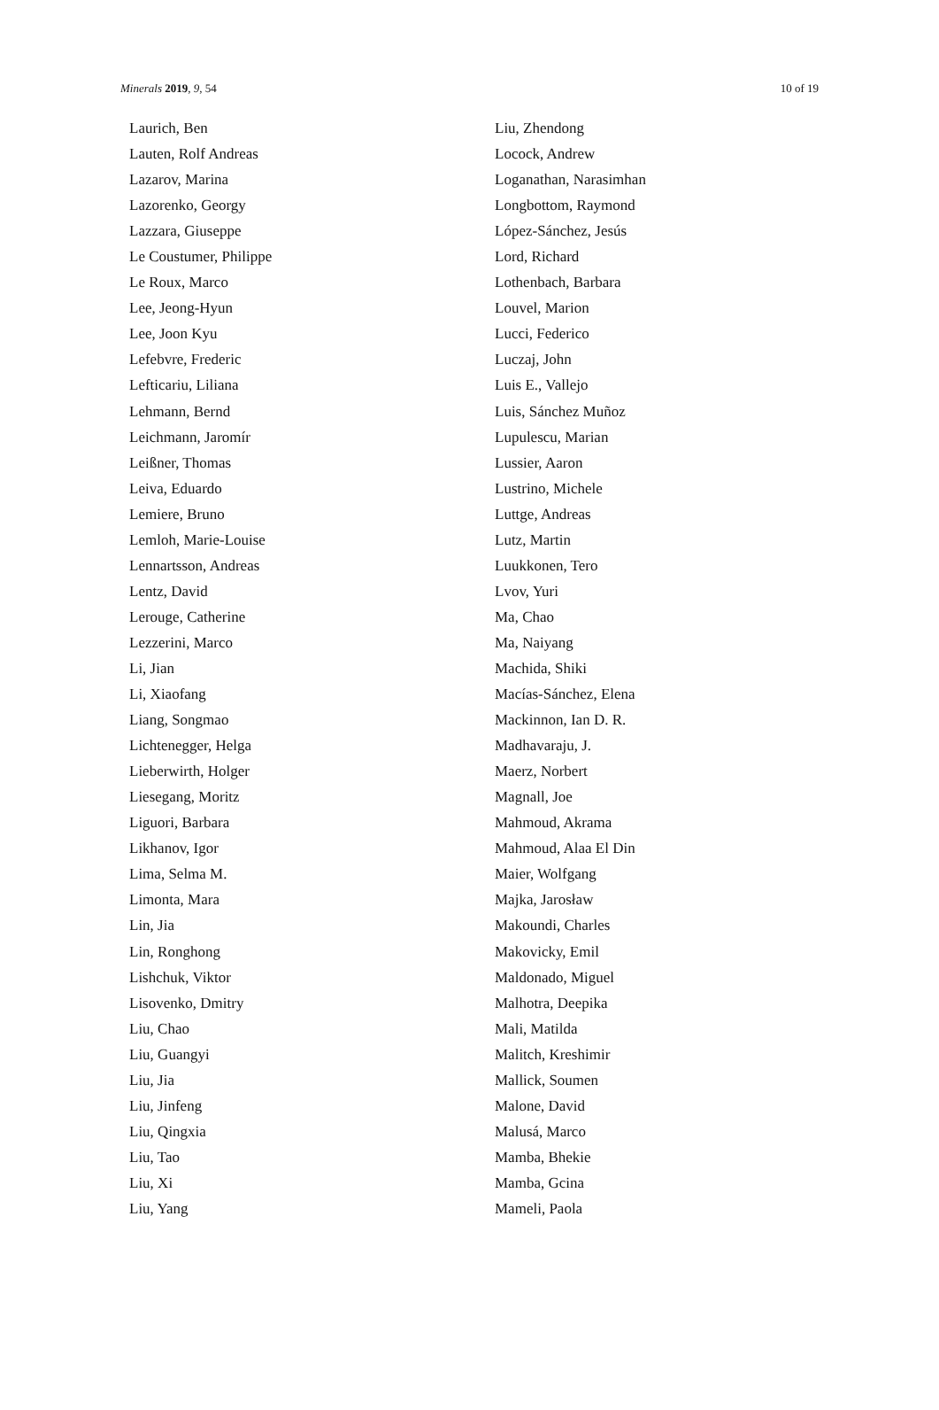Minerals 2019, 9, 54 10 of 19
Laurich, Ben
Lauten, Rolf Andreas
Lazarov, Marina
Lazorenko, Georgy
Lazzara, Giuseppe
Le Coustumer, Philippe
Le Roux, Marco
Lee, Jeong-Hyun
Lee, Joon Kyu
Lefebvre, Frederic
Lefticariu, Liliana
Lehmann, Bernd
Leichmann, Jaromír
Leißner, Thomas
Leiva, Eduardo
Lemiere, Bruno
Lemloh, Marie-Louise
Lennartsson, Andreas
Lentz, David
Lerouge, Catherine
Lezzerini, Marco
Li, Jian
Li, Xiaofang
Liang, Songmao
Lichtenegger, Helga
Lieberwirth, Holger
Liesegang, Moritz
Liguori, Barbara
Likhanov, Igor
Lima, Selma M.
Limonta, Mara
Lin, Jia
Lin, Ronghong
Lishchuk, Viktor
Lisovenko, Dmitry
Liu, Chao
Liu, Guangyi
Liu, Jia
Liu, Jinfeng
Liu, Qingxia
Liu, Tao
Liu, Xi
Liu, Yang
Liu, Zhendong
Locock, Andrew
Loganathan, Narasimhan
Longbottom, Raymond
López-Sánchez, Jesús
Lord, Richard
Lothenbach, Barbara
Louvel, Marion
Lucci, Federico
Luczaj, John
Luis E., Vallejo
Luis, Sánchez Muñoz
Lupulescu, Marian
Lussier, Aaron
Lustrino, Michele
Luttge, Andreas
Lutz, Martin
Luukkonen, Tero
Lvov, Yuri
Ma, Chao
Ma, Naiyang
Machida, Shiki
Macías-Sánchez, Elena
Mackinnon, Ian D. R.
Madhavaraju, J.
Maerz, Norbert
Magnall, Joe
Mahmoud, Akrama
Mahmoud, Alaa El Din
Maier, Wolfgang
Majka, Jarosław
Makoundi, Charles
Makovicky, Emil
Maldonado, Miguel
Malhotra, Deepika
Mali, Matilda
Malitch, Kreshimir
Mallick, Soumen
Malone, David
Malusá, Marco
Mamba, Bhekie
Mamba, Gcina
Mameli, Paola